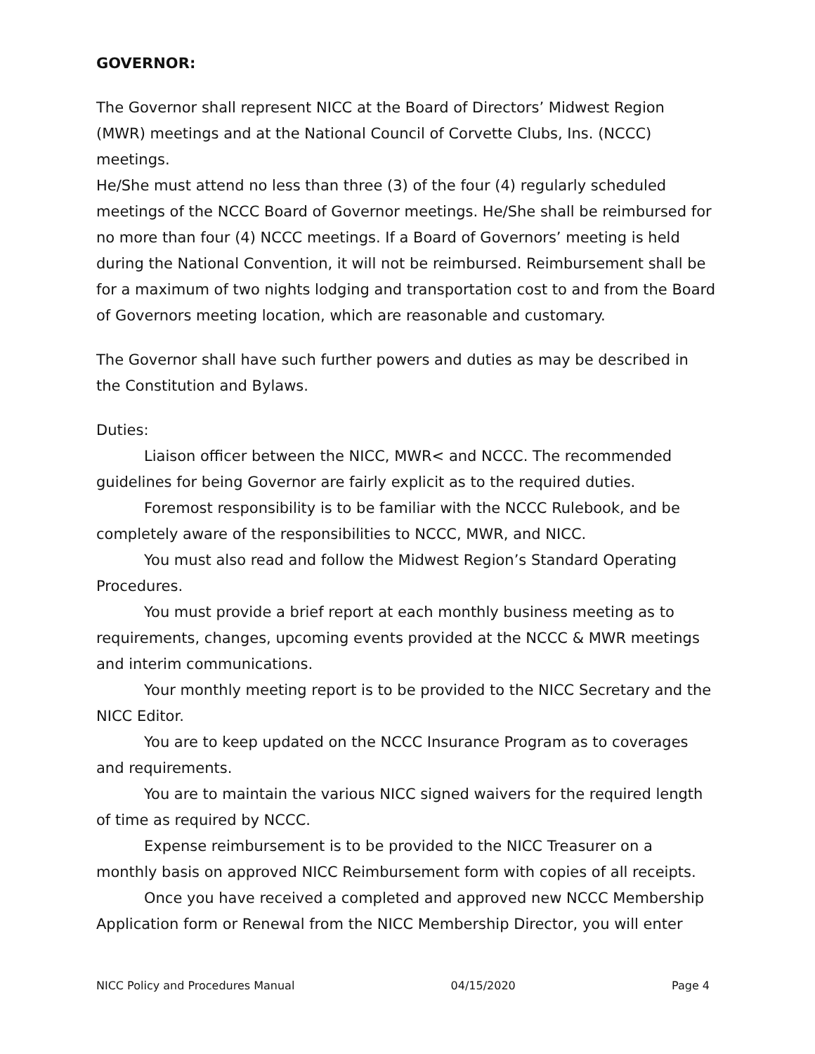GOVERNOR:
The Governor shall represent NICC at the Board of Directors’ Midwest Region (MWR) meetings and at the National Council of Corvette Clubs, Ins. (NCCC) meetings.
He/She must attend no less than three (3) of the four (4) regularly scheduled meetings of the NCCC Board of Governor meetings. He/She shall be reimbursed for no more than four (4) NCCC meetings. If a Board of Governors’ meeting is held during the National Convention, it will not be reimbursed. Reimbursement shall be for a maximum of two nights lodging and transportation cost to and from the Board of Governors meeting location, which are reasonable and customary.
The Governor shall have such further powers and duties as may be described in the Constitution and Bylaws.
Duties:
Liaison officer between the NICC, MWR< and NCCC. The recommended guidelines for being Governor are fairly explicit as to the required duties.
Foremost responsibility is to be familiar with the NCCC Rulebook, and be completely aware of the responsibilities to NCCC, MWR, and NICC.
You must also read and follow the Midwest Region’s Standard Operating Procedures.
You must provide a brief report at each monthly business meeting as to requirements, changes, upcoming events provided at the NCCC & MWR meetings and interim communications.
Your monthly meeting report is to be provided to the NICC Secretary and the NICC Editor.
You are to keep updated on the NCCC Insurance Program as to coverages and requirements.
You are to maintain the various NICC signed waivers for the required length of time as required by NCCC.
Expense reimbursement is to be provided to the NICC Treasurer on a monthly basis on approved NICC Reimbursement form with copies of all receipts.
Once you have received a completed and approved new NCCC Membership Application form or Renewal from the NICC Membership Director, you will enter
NICC Policy and Procedures Manual 04/15/2020 Page 4